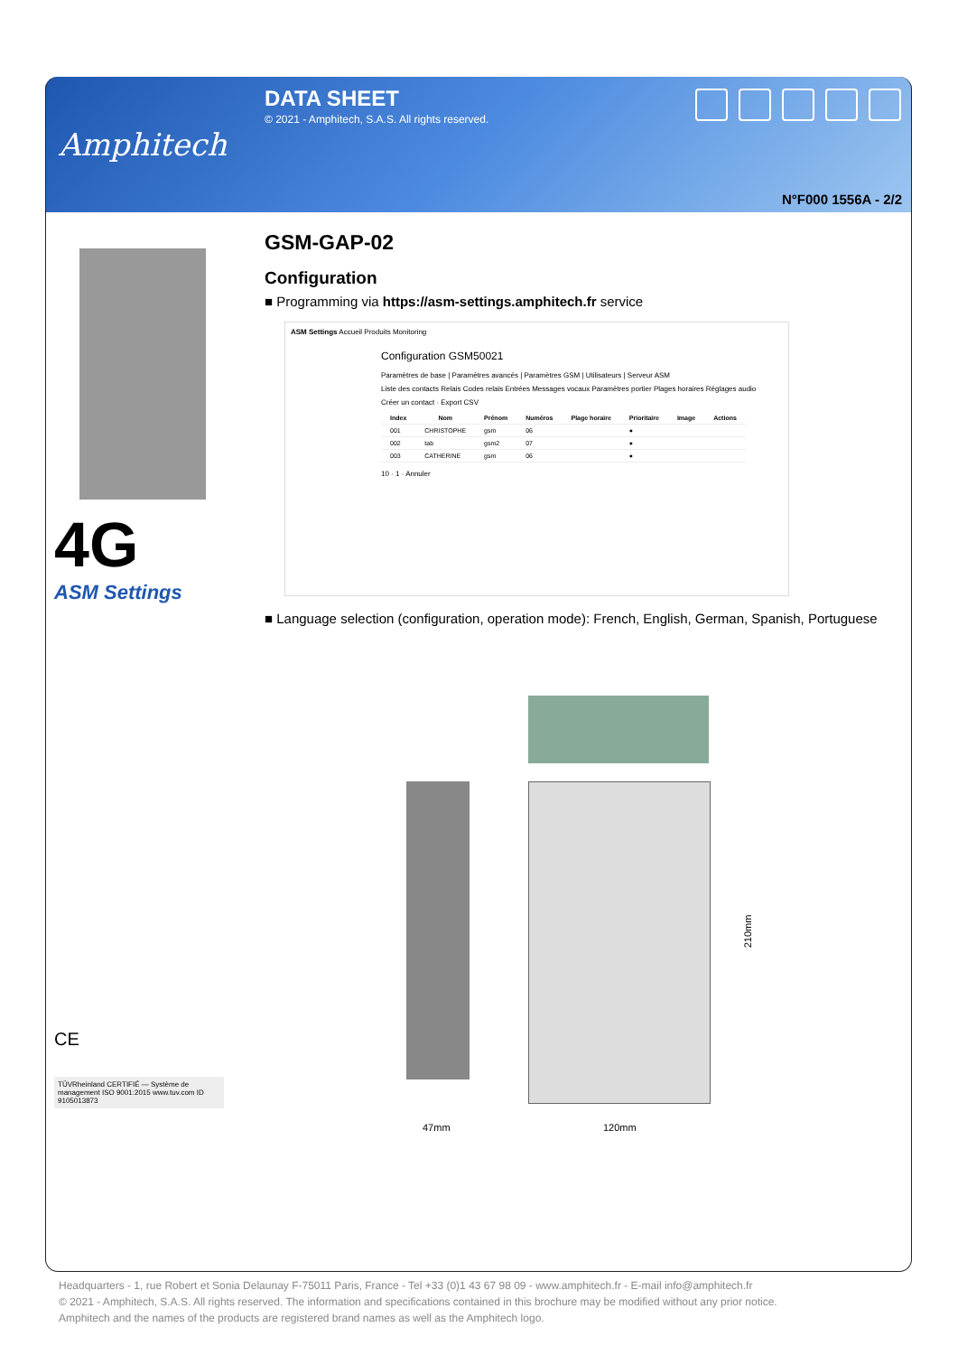Amphitech
DATA SHEET
© 2021 - Amphitech, S.A.S. All rights reserved.
N°F000 1556A - 2/2
4G
ASM Settings
CE
TÜVRheinland CERTIFIÉ — Système de management ISO 9001:2015 www.tuv.com ID 9105013873
GSM-GAP-02
Configuration
■ Programming via https://asm-settings.amphitech.fr service
ASM Settings Accueil Produits Monitoring
Configuration GSM50021
Paramètres de base | Paramètres avancés | Paramètres GSM | Utilisateurs | Serveur ASM
Liste des contacts Relais Codes relais Entrées Messages vocaux Paramètres portier Plages horaires Réglages audio
Créer un contact · Export CSV
| Index | Nom | Prénom | Numéros | Plage horaire | Prioritaire | Image | Actions |
| --- | --- | --- | --- | --- | --- | --- | --- |
| 001 | CHRISTOPHE | gsm | 06 | | ● | | |
| 002 | tab | gsm2 | 07 | | ● | | |
| 003 | CATHERINE | gsm | 06 | | ● | | |
10 · 1 · Annuler
■ Language selection (configuration, operation mode): French, English, German, Spanish, Portuguese
210mm
47mm 120mm
Headquarters - 1, rue Robert et Sonia Delaunay F-75011 Paris, France - Tel +33 (0)1 43 67 98 09 - www.amphitech.fr - E-mail info@amphitech.fr
© 2021 - Amphitech, S.A.S. All rights reserved. The information and specifications contained in this brochure may be modified without any prior notice.
Amphitech and the names of the products are registered brand names as well as the Amphitech logo.